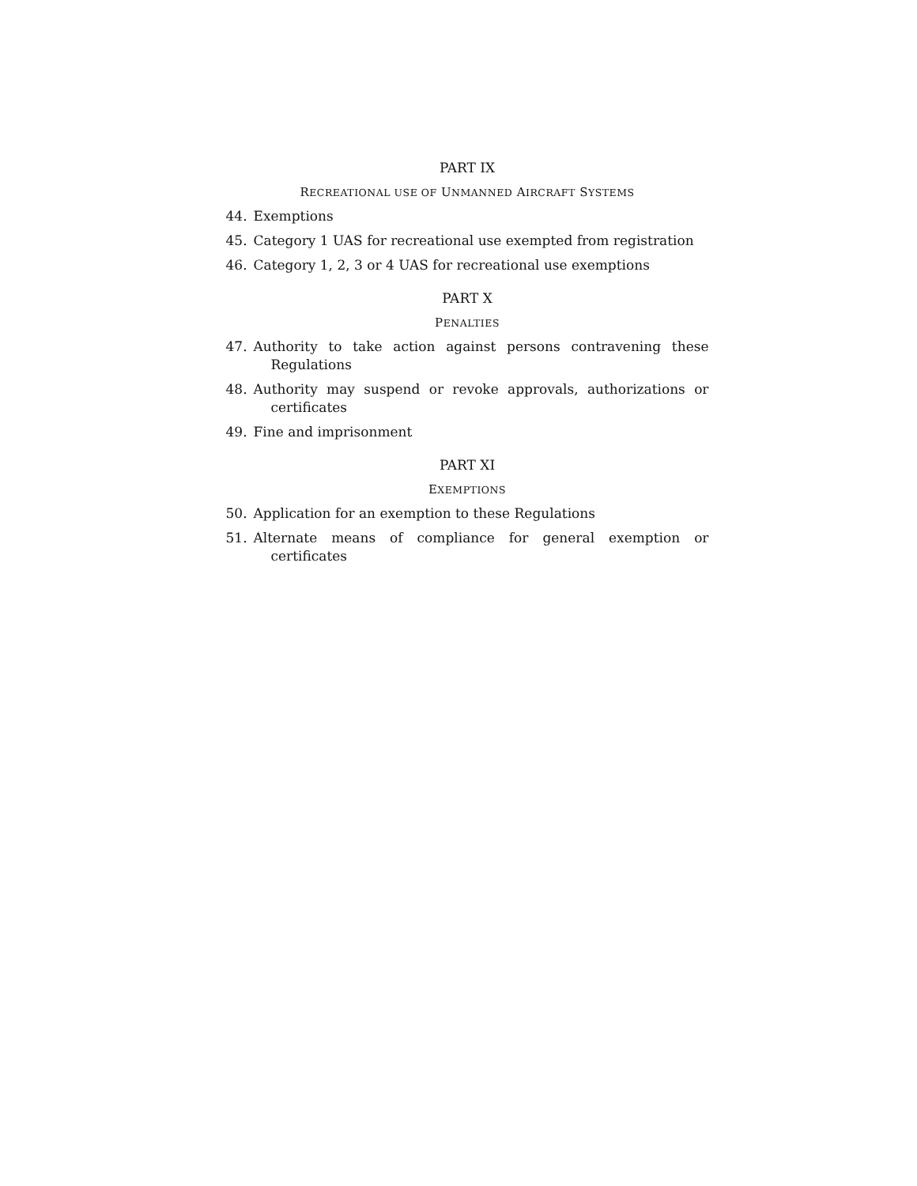PART IX
RECREATIONAL USE OF UNMANNED AIRCRAFT SYSTEMS
44. Exemptions
45. Category 1 UAS for recreational use exempted from registration
46. Category 1, 2, 3 or 4 UAS for recreational use exemptions
PART X
PENALTIES
47. Authority to take action against persons contravening these Regulations
48. Authority may suspend or revoke approvals, authorizations or certificates
49. Fine and imprisonment
PART XI
EXEMPTIONS
50. Application for an exemption to these Regulations
51. Alternate means of compliance for general exemption or certificates